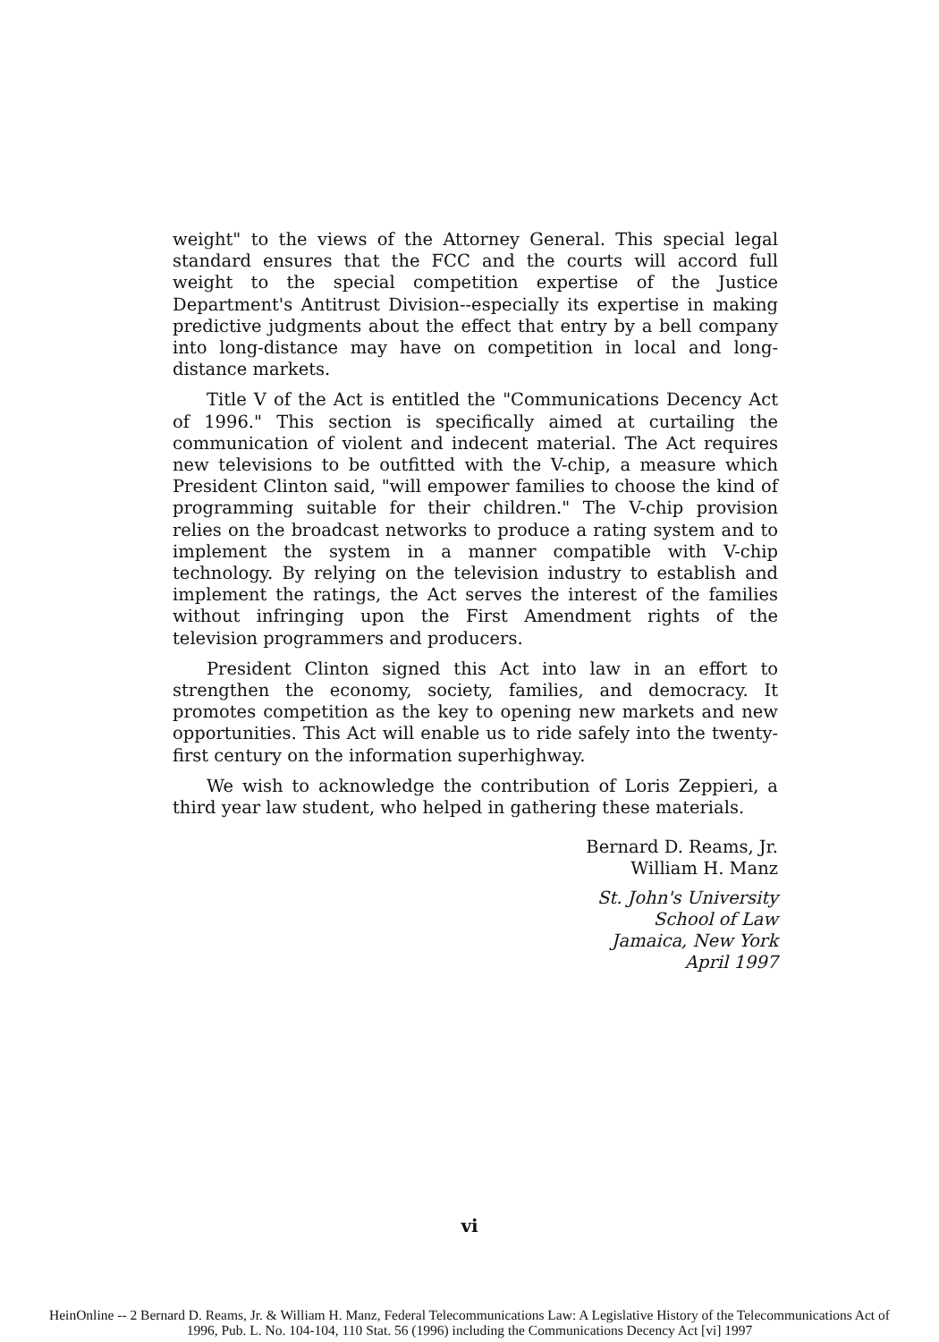weight" to the views of the Attorney General. This special legal standard ensures that the FCC and the courts will accord full weight to the special competition expertise of the Justice Department's Antitrust Division--especially its expertise in making predictive judgments about the effect that entry by a bell company into long-distance may have on competition in local and long-distance markets.
Title V of the Act is entitled the "Communications Decency Act of 1996." This section is specifically aimed at curtailing the communication of violent and indecent material. The Act requires new televisions to be outfitted with the V-chip, a measure which President Clinton said, "will empower families to choose the kind of programming suitable for their children." The V-chip provision relies on the broadcast networks to produce a rating system and to implement the system in a manner compatible with V-chip technology. By relying on the television industry to establish and implement the ratings, the Act serves the interest of the families without infringing upon the First Amendment rights of the television programmers and producers.
President Clinton signed this Act into law in an effort to strengthen the economy, society, families, and democracy. It promotes competition as the key to opening new markets and new opportunities. This Act will enable us to ride safely into the twenty-first century on the information superhighway.
We wish to acknowledge the contribution of Loris Zeppieri, a third year law student, who helped in gathering these materials.
Bernard D. Reams, Jr.
William H. Manz
St. John's University
School of Law
Jamaica, New York
April 1997
vi
HeinOnline -- 2 Bernard D. Reams, Jr. & William H. Manz, Federal Telecommunications Law: A Legislative History of the Telecommunications Act of
1996, Pub. L. No. 104-104, 110 Stat. 56 (1996) including the Communications Decency Act [vi] 1997